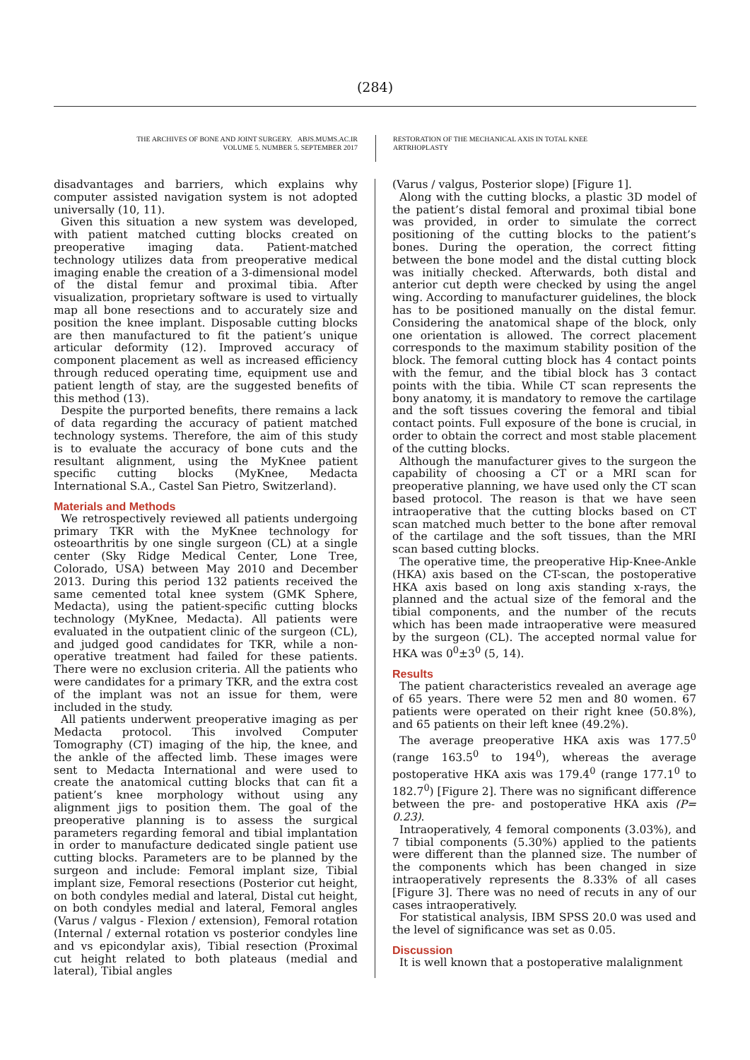(284)
THE ARCHIVES OF BONE AND JOINT SURGERY. ABJS.MUMS.AC.IR
VOLUME 5. NUMBER 5. SEPTEMBER 2017
RESTORATION OF THE MECHANICAL AXIS IN TOTAL KNEE ARTRHOPLASTY
disadvantages and barriers, which explains why computer assisted navigation system is not adopted universally (10, 11).
Given this situation a new system was developed, with patient matched cutting blocks created on preoperative imaging data. Patient-matched technology utilizes data from preoperative medical imaging enable the creation of a 3-dimensional model of the distal femur and proximal tibia. After visualization, proprietary software is used to virtually map all bone resections and to accurately size and position the knee implant. Disposable cutting blocks are then manufactured to fit the patient’s unique articular deformity (12). Improved accuracy of component placement as well as increased efficiency through reduced operating time, equipment use and patient length of stay, are the suggested benefits of this method (13).
Despite the purported benefits, there remains a lack of data regarding the accuracy of patient matched technology systems. Therefore, the aim of this study is to evaluate the accuracy of bone cuts and the resultant alignment, using the MyKnee patient specific cutting blocks (MyKnee, Medacta International S.A., Castel San Pietro, Switzerland).
Materials and Methods
We retrospectively reviewed all patients undergoing primary TKR with the MyKnee technology for osteoarthritis by one single surgeon (CL) at a single center (Sky Ridge Medical Center, Lone Tree, Colorado, USA) between May 2010 and December 2013. During this period 132 patients received the same cemented total knee system (GMK Sphere, Medacta), using the patient-specific cutting blocks technology (MyKnee, Medacta). All patients were evaluated in the outpatient clinic of the surgeon (CL), and judged good candidates for TKR, while a non-operative treatment had failed for these patients. There were no exclusion criteria. All the patients who were candidates for a primary TKR, and the extra cost of the implant was not an issue for them, were included in the study.
All patients underwent preoperative imaging as per Medacta protocol. This involved Computer Tomography (CT) imaging of the hip, the knee, and the ankle of the affected limb. These images were sent to Medacta International and were used to create the anatomical cutting blocks that can fit a patient’s knee morphology without using any alignment jigs to position them. The goal of the preoperative planning is to assess the surgical parameters regarding femoral and tibial implantation in order to manufacture dedicated single patient use cutting blocks. Parameters are to be planned by the surgeon and include: Femoral implant size, Tibial implant size, Femoral resections (Posterior cut height, on both condyles medial and lateral, Distal cut height, on both condyles medial and lateral, Femoral angles (Varus / valgus - Flexion / extension), Femoral rotation (Internal / external rotation vs posterior condyles line and vs epicondylar axis), Tibial resection (Proximal cut height related to both plateaus (medial and lateral), Tibial angles
(Varus / valgus, Posterior slope) [Figure 1].
Along with the cutting blocks, a plastic 3D model of the patient’s distal femoral and proximal tibial bone was provided, in order to simulate the correct positioning of the cutting blocks to the patient’s bones. During the operation, the correct fitting between the bone model and the distal cutting block was initially checked. Afterwards, both distal and anterior cut depth were checked by using the angel wing. According to manufacturer guidelines, the block has to be positioned manually on the distal femur. Considering the anatomical shape of the block, only one orientation is allowed. The correct placement corresponds to the maximum stability position of the block. The femoral cutting block has 4 contact points with the femur, and the tibial block has 3 contact points with the tibia. While CT scan represents the bony anatomy, it is mandatory to remove the cartilage and the soft tissues covering the femoral and tibial contact points. Full exposure of the bone is crucial, in order to obtain the correct and most stable placement of the cutting blocks.
Although the manufacturer gives to the surgeon the capability of choosing a CT or a MRI scan for preoperative planning, we have used only the CT scan based protocol. The reason is that we have seen intraoperative that the cutting blocks based on CT scan matched much better to the bone after removal of the cartilage and the soft tissues, than the MRI scan based cutting blocks.
The operative time, the preoperative Hip-Knee-Ankle (HKA) axis based on the CT-scan, the postoperative HKA axis based on long axis standing x-rays, the planned and the actual size of the femoral and the tibial components, and the number of the recuts which has been made intraoperative were measured by the surgeon (CL). The accepted normal value for HKA was 0<sup>0</sup>±3<sup>0</sup> (5, 14).
Results
The patient characteristics revealed an average age of 65 years. There were 52 men and 80 women. 67 patients were operated on their right knee (50.8%), and 65 patients on their left knee (49.2%).
The average preoperative HKA axis was 177.5<sup>0</sup> (range 163.5<sup>0</sup> to 194<sup>0</sup>), whereas the average postoperative HKA axis was 179.4<sup>0</sup> (range 177.1<sup>0</sup> to 182.7<sup>0</sup>) [Figure 2]. There was no significant difference between the pre- and postoperative HKA axis (P= 0.23).
Intraoperatively, 4 femoral components (3.03%), and 7 tibial components (5.30%) applied to the patients were different than the planned size. The number of the components which has been changed in size intraoperatively represents the 8.33% of all cases [Figure 3]. There was no need of recuts in any of our cases intraoperatively.
For statistical analysis, IBM SPSS 20.0 was used and the level of significance was set as 0.05.
Discussion
It is well known that a postoperative malalignment